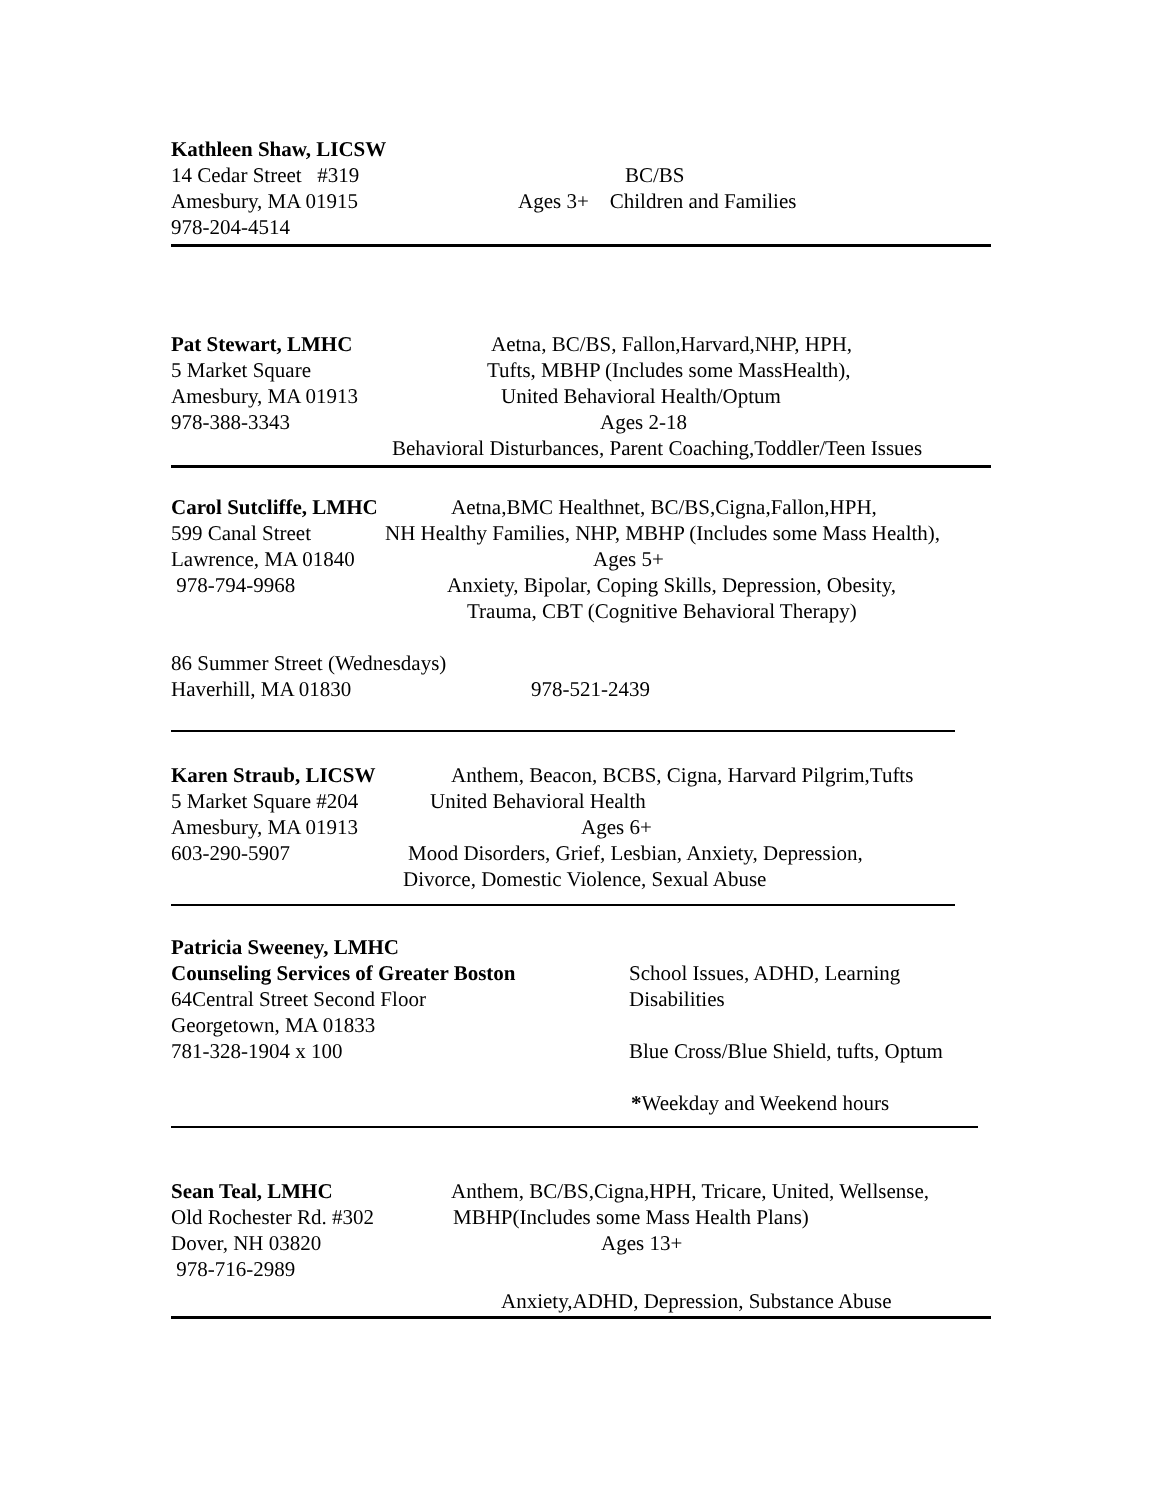Kathleen Shaw, LICSW
14 Cedar Street #319 BC/BS
Amesbury, MA 01915 Ages 3+ Children and Families
978-204-4514
Pat Stewart, LMHC Aetna, BC/BS, Fallon,Harvard,NHP, HPH,
5 Market Square Tufts, MBHP (Includes some MassHealth),
Amesbury, MA 01913 United Behavioral Health/Optum
978-388-3343 Ages 2-18
Behavioral Disturbances, Parent Coaching,Toddler/Teen Issues
Carol Sutcliffe, LMHC Aetna,BMC Healthnet, BC/BS,Cigna,Fallon,HPH,
599 Canal Street NH Healthy Families, NHP, MBHP (Includes some Mass Health),
Lawrence, MA 01840 Ages 5+
978-794-9968 Anxiety, Bipolar, Coping Skills, Depression, Obesity,
Trauma, CBT (Cognitive Behavioral Therapy)
86 Summer Street (Wednesdays)
Haverhill, MA 01830 978-521-2439
Karen Straub, LICSW Anthem, Beacon, BCBS, Cigna, Harvard Pilgrim,Tufts
5 Market Square #204 United Behavioral Health
Amesbury, MA 01913 Ages 6+
603-290-5907 Mood Disorders, Grief, Lesbian, Anxiety, Depression,
Divorce, Domestic Violence, Sexual Abuse
Patricia Sweeney, LMHC
Counseling Services of Greater Boston School Issues, ADHD, Learning
64Central Street Second Floor Disabilities
Georgetown, MA 01833
781-328-1904 x 100 Blue Cross/Blue Shield, tufts, Optum
*Weekday and Weekend hours
Sean Teal, LMHC Anthem, BC/BS,Cigna,HPH, Tricare, United, Wellsense,
Old Rochester Rd. #302 MBHP(Includes some Mass Health Plans)
Dover, NH 03820 Ages 13+
978-716-2989
Anxiety,ADHD, Depression, Substance Abuse